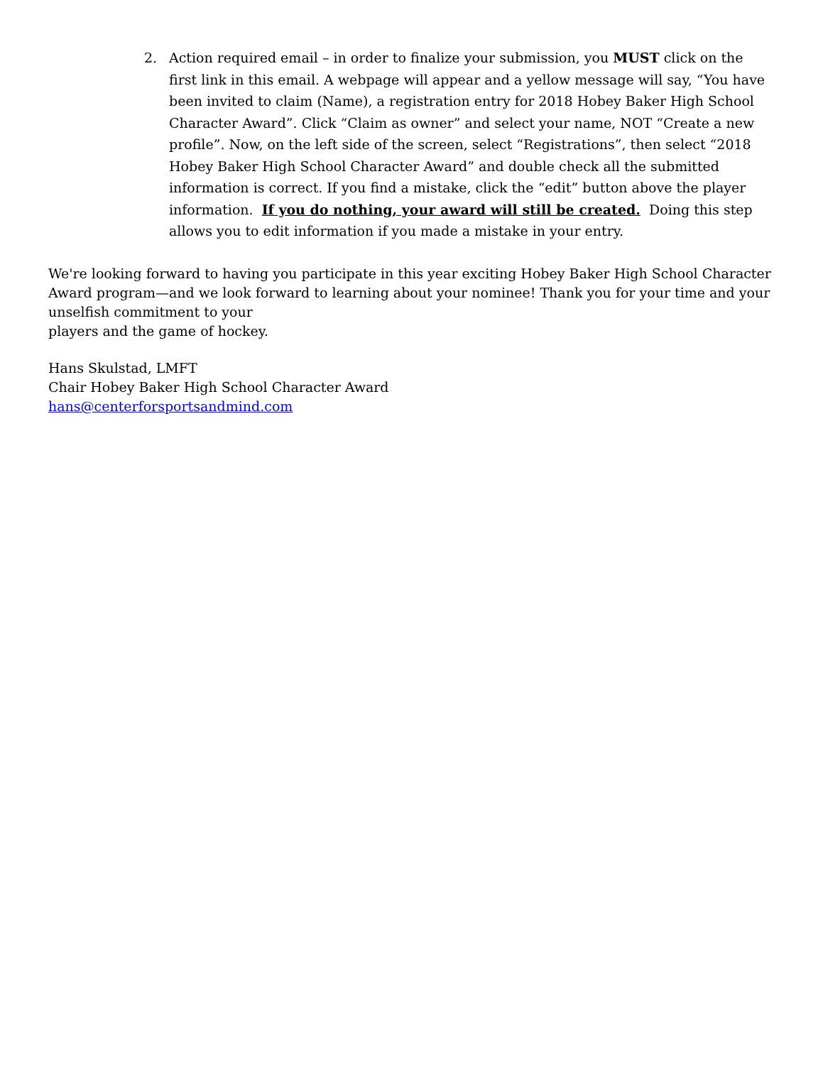2. Action required email – in order to finalize your submission, you MUST click on the first link in this email. A webpage will appear and a yellow message will say, “You have been invited to claim (Name), a registration entry for 2018 Hobey Baker High School Character Award”. Click “Claim as owner” and select your name, NOT “Create a new profile”. Now, on the left side of the screen, select “Registrations”, then select “2018 Hobey Baker High School Character Award” and double check all the submitted information is correct. If you find a mistake, click the “edit” button above the player information. If you do nothing, your award will still be created. Doing this step allows you to edit information if you made a mistake in your entry.
We're looking forward to having you participate in this year exciting Hobey Baker High School Character Award program—and we look forward to learning about your nominee! Thank you for your time and your unselfish commitment to your
players and the game of hockey.
Hans Skulstad, LMFT
Chair Hobey Baker High School Character Award
hans@centerforsportsandmind.com